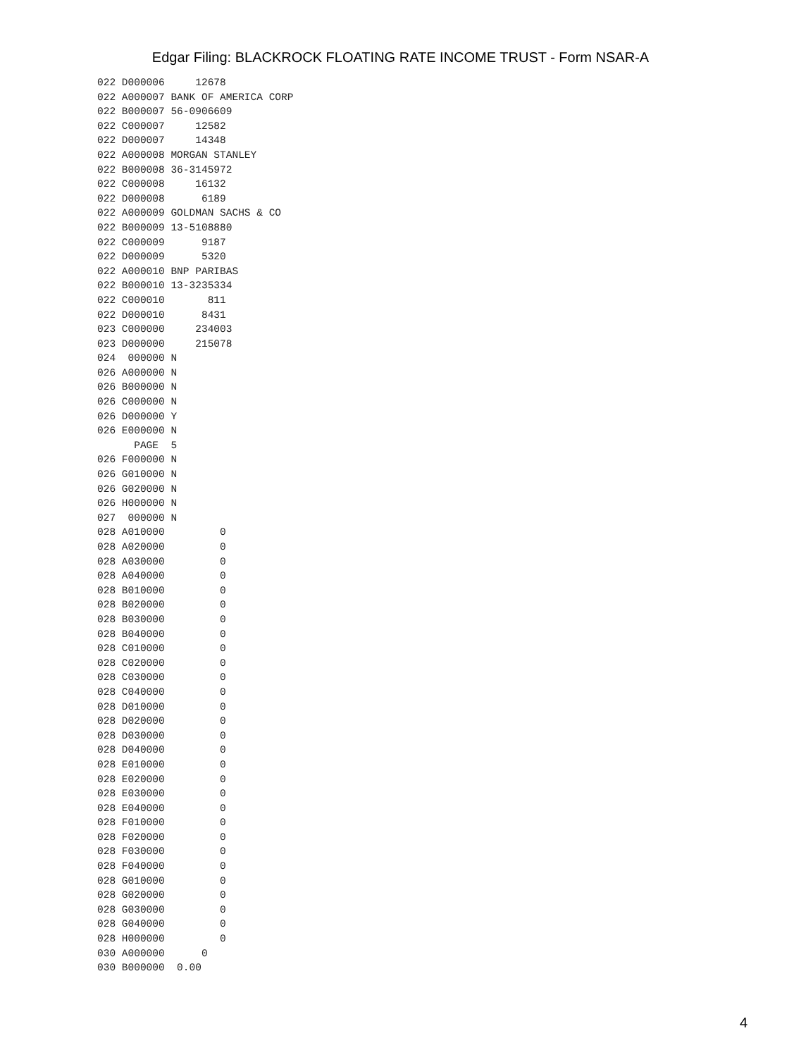Edgar Filing: BLACKROCK FLOATING RATE INCOME TRUST - Form NSAR-A
022 D000006     12678
022 A000007 BANK OF AMERICA CORP
022 B000007 56-0906609
022 C000007     12582
022 D000007     14348
022 A000008 MORGAN STANLEY
022 B000008 36-3145972
022 C000008     16132
022 D000008      6189
022 A000009 GOLDMAN SACHS & CO
022 B000009 13-5108880
022 C000009      9187
022 D000009      5320
022 A000010 BNP PARIBAS
022 B000010 13-3235334
022 C000010       811
022 D000010      8431
023 C000000     234003
023 D000000     215078
024  000000 N
026 A000000 N
026 B000000 N
026 C000000 N
026 D000000 Y
026 E000000 N
      PAGE  5
026 F000000 N
026 G010000 N
026 G020000 N
026 H000000 N
027  000000 N
028 A010000         0
028 A020000         0
028 A030000         0
028 A040000         0
028 B010000         0
028 B020000         0
028 B030000         0
028 B040000         0
028 C010000         0
028 C020000         0
028 C030000         0
028 C040000         0
028 D010000         0
028 D020000         0
028 D030000         0
028 D040000         0
028 E010000         0
028 E020000         0
028 E030000         0
028 E040000         0
028 F010000         0
028 F020000         0
028 F030000         0
028 F040000         0
028 G010000         0
028 G020000         0
028 G030000         0
028 G040000         0
028 H000000         0
030 A000000      0
030 B000000  0.00
4